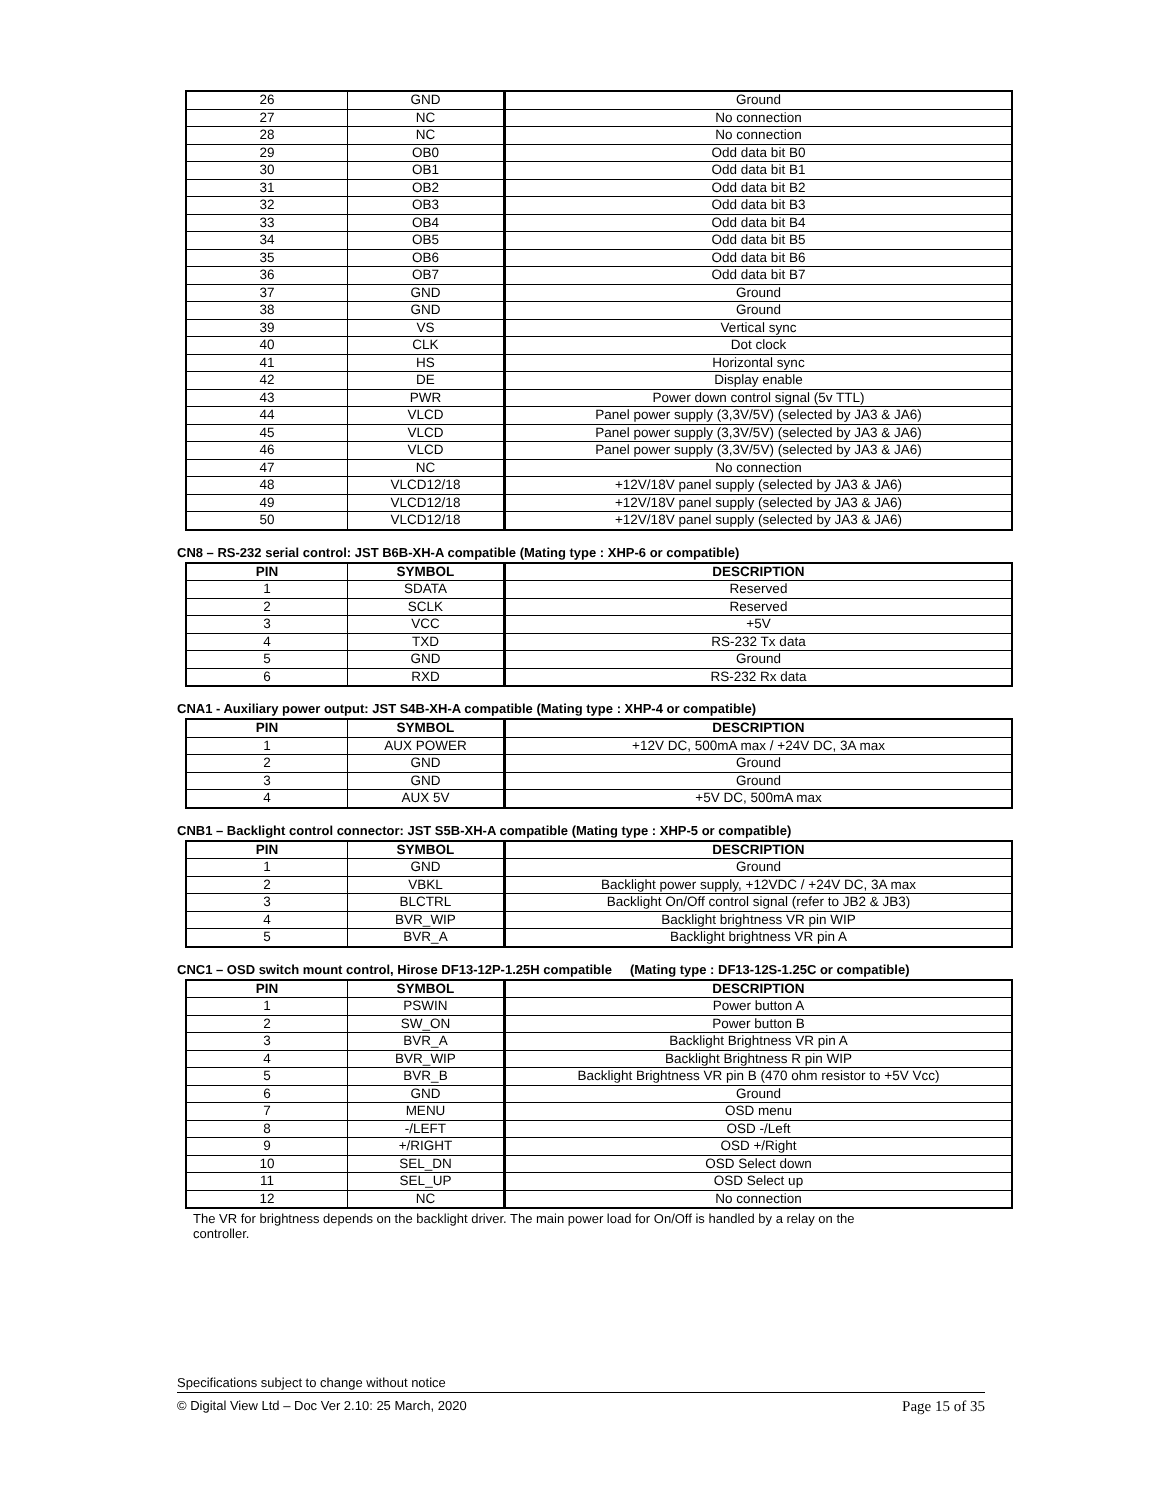| 26 | GND | Ground |
| 27 | NC | No connection |
| 28 | NC | No connection |
| 29 | OB0 | Odd data bit B0 |
| 30 | OB1 | Odd data bit B1 |
| 31 | OB2 | Odd data bit B2 |
| 32 | OB3 | Odd data bit B3 |
| 33 | OB4 | Odd data bit B4 |
| 34 | OB5 | Odd data bit B5 |
| 35 | OB6 | Odd data bit B6 |
| 36 | OB7 | Odd data bit B7 |
| 37 | GND | Ground |
| 38 | GND | Ground |
| 39 | VS | Vertical sync |
| 40 | CLK | Dot clock |
| 41 | HS | Horizontal sync |
| 42 | DE | Display enable |
| 43 | PWR | Power down control signal (5v TTL) |
| 44 | VLCD | Panel power supply (3,3V/5V) (selected by JA3 & JA6) |
| 45 | VLCD | Panel power supply (3,3V/5V) (selected by JA3 & JA6) |
| 46 | VLCD | Panel power supply (3,3V/5V) (selected by JA3 & JA6) |
| 47 | NC | No connection |
| 48 | VLCD12/18 | +12V/18V panel supply (selected by JA3 & JA6) |
| 49 | VLCD12/18 | +12V/18V panel supply (selected by JA3 & JA6) |
| 50 | VLCD12/18 | +12V/18V panel supply (selected by JA3 & JA6) |
CN8 – RS-232 serial control: JST B6B-XH-A compatible (Mating type : XHP-6 or compatible)
| PIN | SYMBOL | DESCRIPTION |
| --- | --- | --- |
| 1 | SDATA | Reserved |
| 2 | SCLK | Reserved |
| 3 | VCC | +5V |
| 4 | TXD | RS-232 Tx data |
| 5 | GND | Ground |
| 6 | RXD | RS-232 Rx data |
CNA1 - Auxiliary power output: JST S4B-XH-A compatible (Mating type : XHP-4 or compatible)
| PIN | SYMBOL | DESCRIPTION |
| --- | --- | --- |
| 1 | AUX POWER | +12V DC, 500mA max / +24V DC, 3A max |
| 2 | GND | Ground |
| 3 | GND | Ground |
| 4 | AUX 5V | +5V DC, 500mA max |
CNB1 – Backlight control connector: JST S5B-XH-A compatible (Mating type : XHP-5 or compatible)
| PIN | SYMBOL | DESCRIPTION |
| --- | --- | --- |
| 1 | GND | Ground |
| 2 | VBKL | Backlight power supply, +12VDC / +24V DC, 3A max |
| 3 | BLCTRL | Backlight On/Off control signal (refer to JB2 & JB3) |
| 4 | BVR_WIP | Backlight brightness VR pin WIP |
| 5 | BVR_A | Backlight brightness VR pin A |
CNC1 – OSD switch mount control, Hirose DF13-12P-1.25H compatible (Mating type : DF13-12S-1.25C or compatible)
| PIN | SYMBOL | DESCRIPTION |
| --- | --- | --- |
| 1 | PSWIN | Power button A |
| 2 | SW_ON | Power button B |
| 3 | BVR_A | Backlight Brightness VR pin A |
| 4 | BVR_WIP | Backlight Brightness R pin WIP |
| 5 | BVR_B | Backlight Brightness VR pin B (470 ohm resistor to +5V Vcc) |
| 6 | GND | Ground |
| 7 | MENU | OSD menu |
| 8 | -/LEFT | OSD -/Left |
| 9 | +/RIGHT | OSD +/Right |
| 10 | SEL_DN | OSD Select down |
| 11 | SEL_UP | OSD Select up |
| 12 | NC | No connection |
The VR for brightness depends on the backlight driver. The main power load for On/Off is handled by a relay on the
controller.
Specifications subject to change without notice
© Digital View Ltd – Doc Ver 2.10: 25 March, 2020 Page 15 of 35